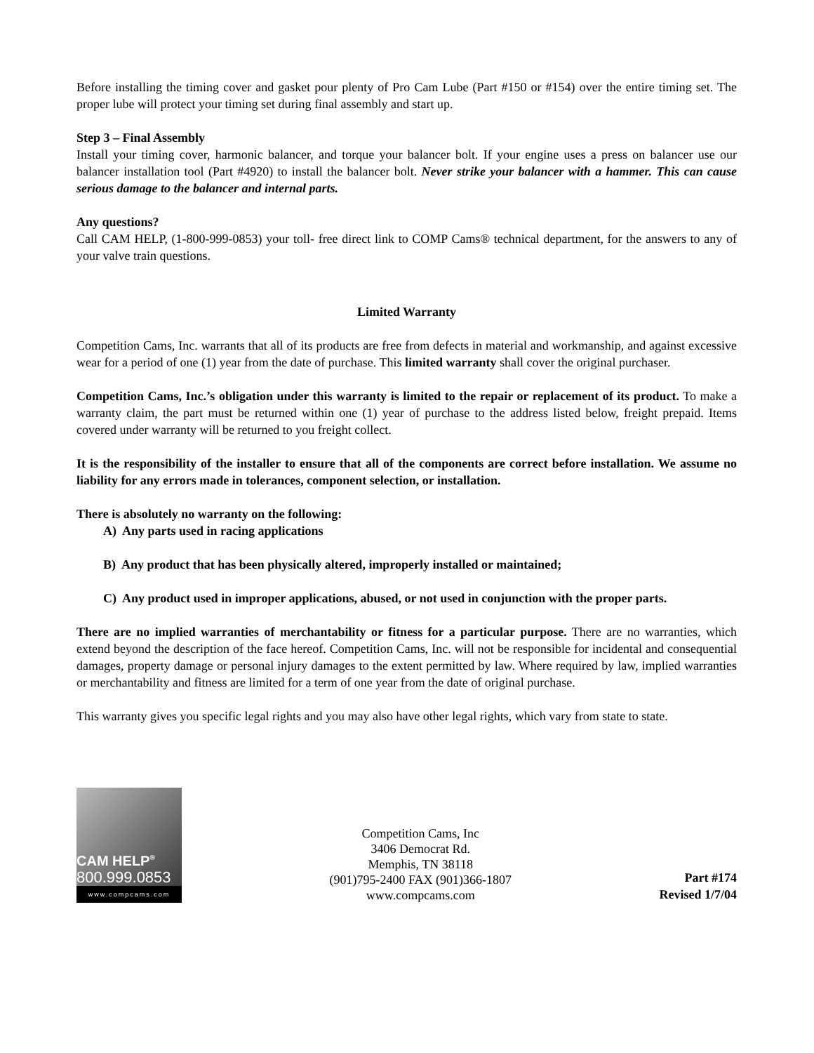Before installing the timing cover and gasket pour plenty of Pro Cam Lube (Part #150 or #154) over the entire timing set. The proper lube will protect your timing set during final assembly and start up.
Step 3 – Final Assembly
Install your timing cover, harmonic balancer, and torque your balancer bolt. If your engine uses a press on balancer use our balancer installation tool (Part #4920) to install the balancer bolt. Never strike your balancer with a hammer. This can cause serious damage to the balancer and internal parts.
Any questions?
Call CAM HELP, (1-800-999-0853) your toll- free direct link to COMP Cams® technical department, for the answers to any of your valve train questions.
Limited Warranty
Competition Cams, Inc. warrants that all of its products are free from defects in material and workmanship, and against excessive wear for a period of one (1) year from the date of purchase. This limited warranty shall cover the original purchaser.
Competition Cams, Inc.’s obligation under this warranty is limited to the repair or replacement of its product. To make a warranty claim, the part must be returned within one (1) year of purchase to the address listed below, freight prepaid. Items covered under warranty will be returned to you freight collect.
It is the responsibility of the installer to ensure that all of the components are correct before installation. We assume no liability for any errors made in tolerances, component selection, or installation.
There is absolutely no warranty on the following:
A) Any parts used in racing applications
B) Any product that has been physically altered, improperly installed or maintained;
C) Any product used in improper applications, abused, or not used in conjunction with the proper parts.
There are no implied warranties of merchantability or fitness for a particular purpose. There are no warranties, which extend beyond the description of the face hereof. Competition Cams, Inc. will not be responsible for incidental and consequential damages, property damage or personal injury damages to the extent permitted by law. Where required by law, implied warranties or merchantability and fitness are limited for a term of one year from the date of original purchase.
This warranty gives you specific legal rights and you may also have other legal rights, which vary from state to state.
CAM HELP<sup>®</sup>
800.999.0853
www.compcams.com
Competition Cams, Inc
3406 Democrat Rd.
Memphis, TN 38118
(901)795-2400 FAX (901)366-1807
www.compcams.com
Part #174
Revised 1/7/04